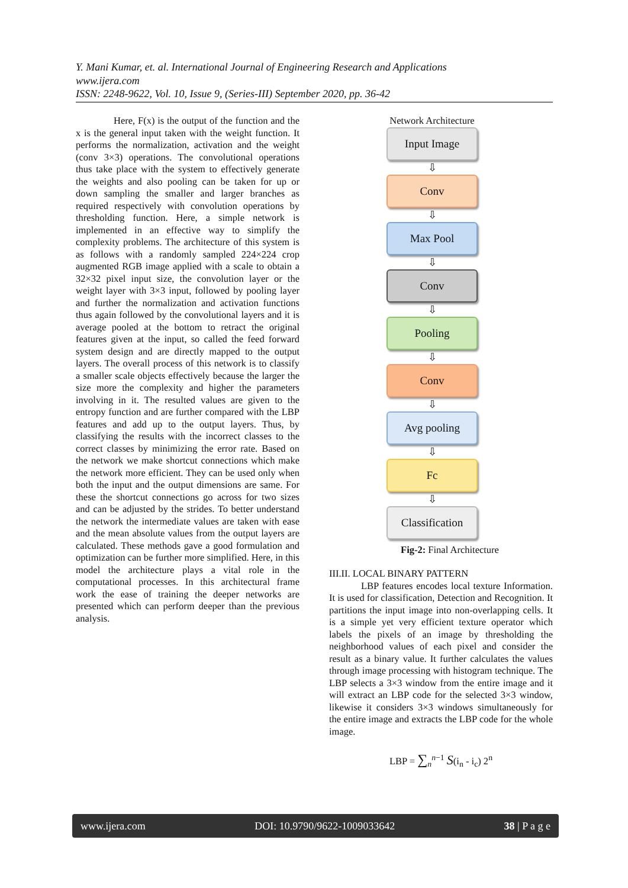Y. Mani Kumar, et. al. International Journal of Engineering Research and Applications
www.ijera.com
ISSN: 2248-9622, Vol. 10, Issue 9, (Series-III) September 2020, pp. 36-42
Here, F(x) is the output of the function and the x is the general input taken with the weight function. It performs the normalization, activation and the weight (conv 3×3) operations. The convolutional operations thus take place with the system to effectively generate the weights and also pooling can be taken for up or down sampling the smaller and larger branches as required respectively with convolution operations by thresholding function. Here, a simple network is implemented in an effective way to simplify the complexity problems. The architecture of this system is as follows with a randomly sampled 224×224 crop augmented RGB image applied with a scale to obtain a 32×32 pixel input size, the convolution layer or the weight layer with 3×3 input, followed by pooling layer and further the normalization and activation functions thus again followed by the convolutional layers and it is average pooled at the bottom to retract the original features given at the input, so called the feed forward system design and are directly mapped to the output layers. The overall process of this network is to classify a smaller scale objects effectively because the larger the size more the complexity and higher the parameters involving in it. The resulted values are given to the entropy function and are further compared with the LBP features and add up to the output layers. Thus, by classifying the results with the incorrect classes to the correct classes by minimizing the error rate. Based on the network we make shortcut connections which make the network more efficient. They can be used only when both the input and the output dimensions are same. For these the shortcut connections go across for two sizes and can be adjusted by the strides. To better understand the network the intermediate values are taken with ease and the mean absolute values from the output layers are calculated. These methods gave a good formulation and optimization can be further more simplified. Here, in this model the architecture plays a vital role in the computational processes. In this architectural frame work the ease of training the deeper networks are presented which can perform deeper than the previous analysis.
Network Architecture
Input Image
⇩
Conv
⇩
Max Pool
⇩
Conv
⇩
Pooling
⇩
Conv
⇩
Avg pooling
⇩
Fc
⇩
Classification
Fig-2: Final Architecture
III.II. LOCAL BINARY PATTERN
LBP features encodes local texture Information. It is used for classification, Detection and Recognition. It partitions the input image into non-overlapping cells. It is a simple yet very efficient texture operator which labels the pixels of an image by thresholding the neighborhood values of each pixel and consider the result as a binary value. It further calculates the values through image processing with histogram technique. The LBP selects a 3×3 window from the entire image and it will extract an LBP code for the selected 3×3 window, likewise it considers 3×3 windows simultaneously for the entire image and extracts the LBP code for the whole image.
LBP = ∑<sub>n</sub><sup>n−1</sup> S(i<sub>n</sub> - i<sub>c</sub>) 2<sup>n</sup>
www.ijera.com DOI: 10.9790/9622-1009033642 38 | P a g e